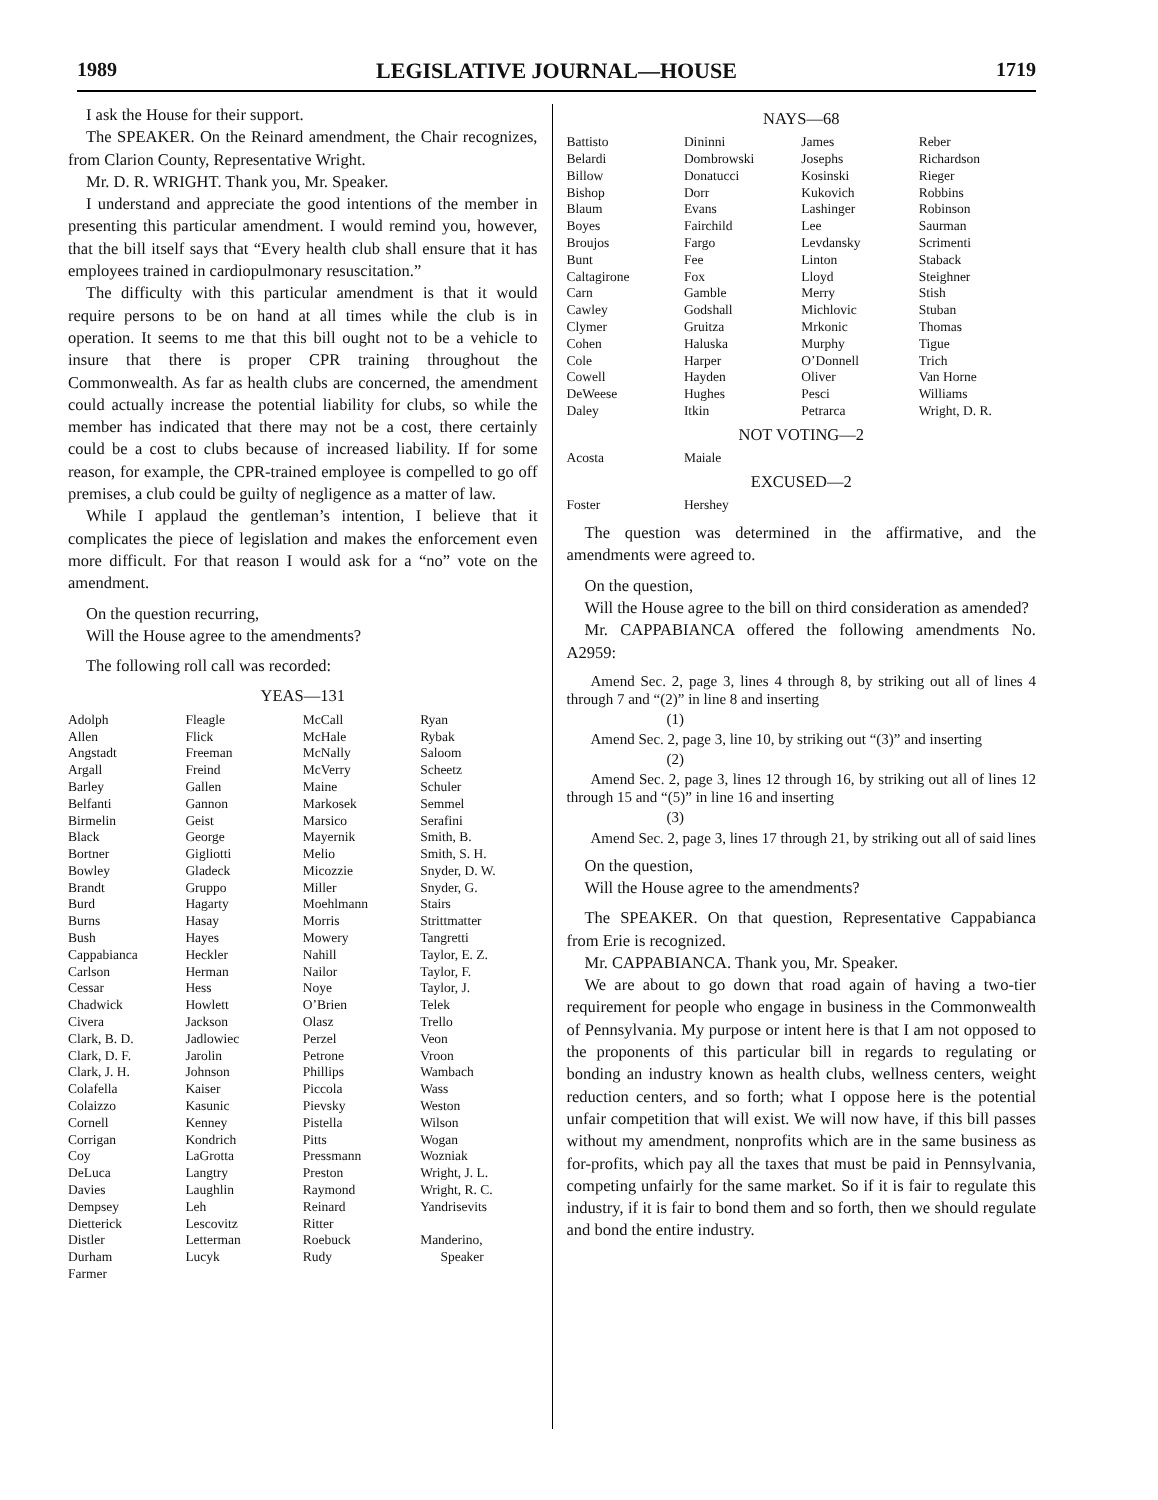1989 LEGISLATIVE JOURNAL—HOUSE 1719
I ask the House for their support.
The SPEAKER. On the Reinard amendment, the Chair recognizes, from Clarion County, Representative Wright.
Mr. D. R. WRIGHT. Thank you, Mr. Speaker.
I understand and appreciate the good intentions of the member in presenting this particular amendment. I would remind you, however, that the bill itself says that “Every health club shall ensure that it has employees trained in cardiopulmonary resuscitation.”
The difficulty with this particular amendment is that it would require persons to be on hand at all times while the club is in operation. It seems to me that this bill ought not to be a vehicle to insure that there is proper CPR training throughout the Commonwealth. As far as health clubs are concerned, the amendment could actually increase the potential liability for clubs, so while the member has indicated that there may not be a cost, there certainly could be a cost to clubs because of increased liability. If for some reason, for example, the CPR-trained employee is compelled to go off premises, a club could be guilty of negligence as a matter of law.
While I applaud the gentleman’s intention, I believe that it complicates the piece of legislation and makes the enforcement even more difficult. For that reason I would ask for a “no” vote on the amendment.
On the question recurring,
Will the House agree to the amendments?
The following roll call was recorded:
YEAS—131
| Adolph | Fleagle | McCall | Ryan |
| Allen | Flick | McHale | Rybak |
| Angstadt | Freeman | McNally | Saloom |
| Argall | Freind | McVerry | Scheetz |
| Barley | Gallen | Maine | Schuler |
| Belfanti | Gannon | Markosek | Semmel |
| Birmelin | Geist | Marsico | Serafini |
| Black | George | Mayernik | Smith, B. |
| Bortner | Gigliotti | Melio | Smith, S. H. |
| Bowley | Gladeck | Micozzie | Snyder, D. W. |
| Brandt | Gruppo | Miller | Snyder, G. |
| Burd | Hagarty | Moehlmann | Stairs |
| Burns | Hasay | Morris | Strittmatter |
| Bush | Hayes | Mowery | Tangretti |
| Cappabianca | Heckler | Nahill | Taylor, E. Z. |
| Carlson | Herman | Nailor | Taylor, F. |
| Cessar | Hess | Noye | Taylor, J. |
| Chadwick | Howlett | O’Brien | Telek |
| Civera | Jackson | Olasz | Trello |
| Clark, B. D. | Jadlowiec | Perzel | Veon |
| Clark, D. F. | Jarolin | Petrone | Vroon |
| Clark, J. H. | Johnson | Phillips | Wambach |
| Colafella | Kaiser | Piccola | Wass |
| Colaizzo | Kasunic | Pievsky | Weston |
| Cornell | Kenney | Pistella | Wilson |
| Corrigan | Kondrich | Pitts | Wogan |
| Coy | LaGrotta | Pressmann | Wozniak |
| DeLuca | Langtry | Preston | Wright, J. L. |
| Davies | Laughlin | Raymond | Wright, R. C. |
| Dempsey | Leh | Reinard | Yandrisevits |
| Dietterick | Lescovitz | Ritter | |
| Distler | Letterman | Roebuck | Manderino, |
| Durham | Lucyk | Rudy | Speaker |
| Farmer | | | |
NAYS—68
| Battisto | Dininni | James | Reber |
| Belardi | Dombrowski | Josephs | Richardson |
| Billow | Donatucci | Kosinski | Rieger |
| Bishop | Dorr | Kukovich | Robbins |
| Blaum | Evans | Lashinger | Robinson |
| Boyes | Fairchild | Lee | Saurman |
| Broujos | Fargo | Levdansky | Scrimenti |
| Bunt | Fee | Linton | Staback |
| Caltagirone | Fox | Lloyd | Steighner |
| Carn | Gamble | Merry | Stish |
| Cawley | Godshall | Michlovic | Stuban |
| Clymer | Gruitza | Mrkonic | Thomas |
| Cohen | Haluska | Murphy | Tigue |
| Cole | Harper | O’Donnell | Trich |
| Cowell | Hayden | Oliver | Van Horne |
| DeWeese | Hughes | Pesci | Williams |
| Daley | Itkin | Petrarca | Wright, D. R. |
NOT VOTING—2
| Acosta | Maiale | | |
EXCUSED—2
| Foster | Hershey | | |
The question was determined in the affirmative, and the amendments were agreed to.
On the question,
Will the House agree to the bill on third consideration as amended?
Mr. CAPPABIANCA offered the following amendments No. A2959:
Amend Sec. 2, page 3, lines 4 through 8, by striking out all of lines 4 through 7 and “(2)” in line 8 and inserting
(1)
Amend Sec. 2, page 3, line 10, by striking out “(3)” and inserting
(2)
Amend Sec. 2, page 3, lines 12 through 16, by striking out all of lines 12 through 15 and “(5)” in line 16 and inserting
(3)
Amend Sec. 2, page 3, lines 17 through 21, by striking out all of said lines
On the question,
Will the House agree to the amendments?
The SPEAKER. On that question, Representative Cappabianca from Erie is recognized.
Mr. CAPPABIANCA. Thank you, Mr. Speaker.
We are about to go down that road again of having a two-tier requirement for people who engage in business in the Commonwealth of Pennsylvania. My purpose or intent here is that I am not opposed to the proponents of this particular bill in regards to regulating or bonding an industry known as health clubs, wellness centers, weight reduction centers, and so forth; what I oppose here is the potential unfair competition that will exist. We will now have, if this bill passes without my amendment, nonprofits which are in the same business as for-profits, which pay all the taxes that must be paid in Pennsylvania, competing unfairly for the same market. So if it is fair to regulate this industry, if it is fair to bond them and so forth, then we should regulate and bond the entire industry.